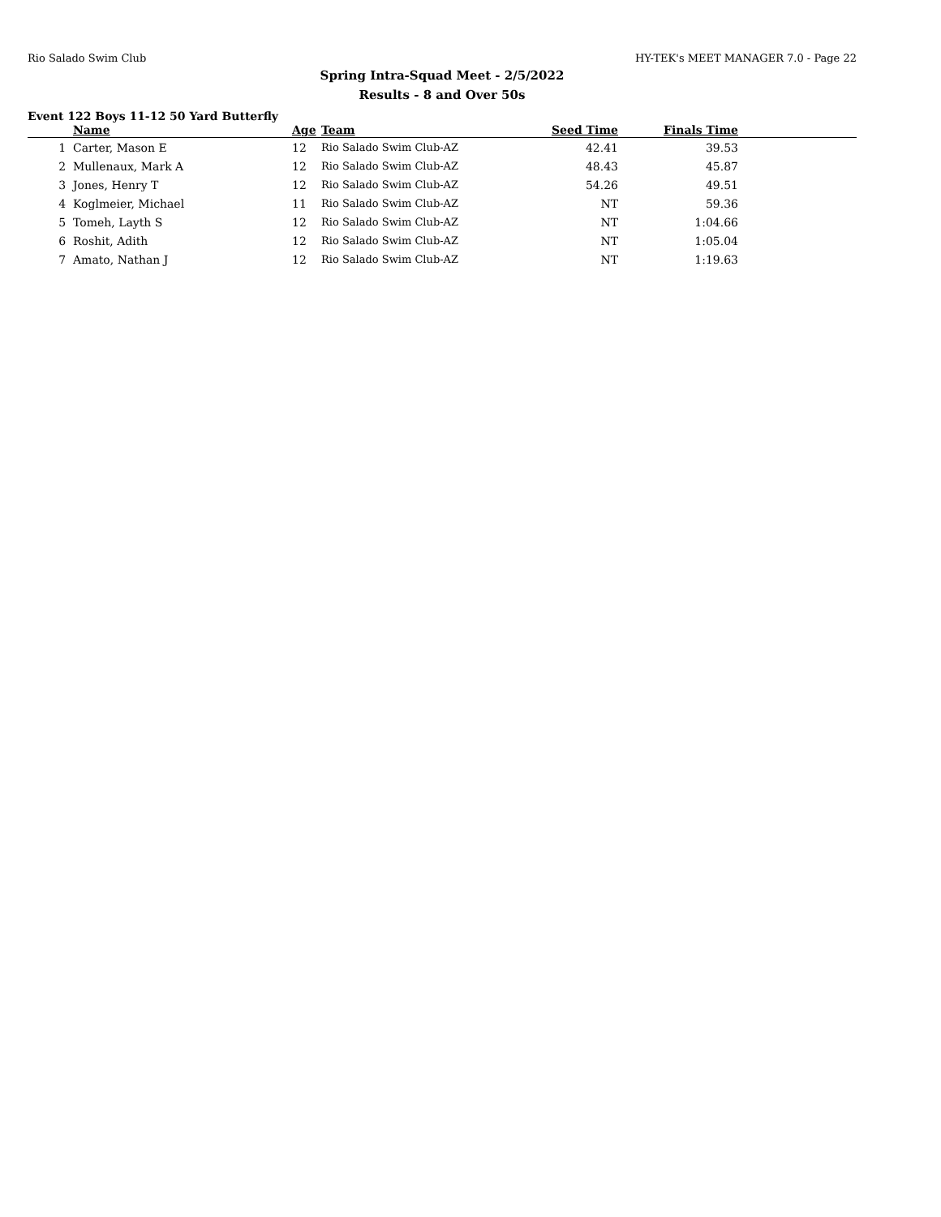Rio Salado Swim Club HY-TEK's MEET MANAGER 7.0 - Page 22
Spring Intra-Squad Meet - 2/5/2022
Results - 8 and Over 50s
Event 122 Boys 11-12 50 Yard Butterfly
| | Name | Age | Team | Seed Time | Finals Time | |
| --- | --- | --- | --- | --- | --- | --- |
| 1 | Carter, Mason E | 12 | Rio Salado Swim Club-AZ | 42.41 | 39.53 | |
| 2 | Mullenaux, Mark A | 12 | Rio Salado Swim Club-AZ | 48.43 | 45.87 | |
| 3 | Jones, Henry T | 12 | Rio Salado Swim Club-AZ | 54.26 | 49.51 | |
| 4 | Koglmeier, Michael | 11 | Rio Salado Swim Club-AZ | NT | 59.36 | |
| 5 | Tomeh, Layth S | 12 | Rio Salado Swim Club-AZ | NT | 1:04.66 | |
| 6 | Roshit, Adith | 12 | Rio Salado Swim Club-AZ | NT | 1:05.04 | |
| 7 | Amato, Nathan J | 12 | Rio Salado Swim Club-AZ | NT | 1:19.63 | |